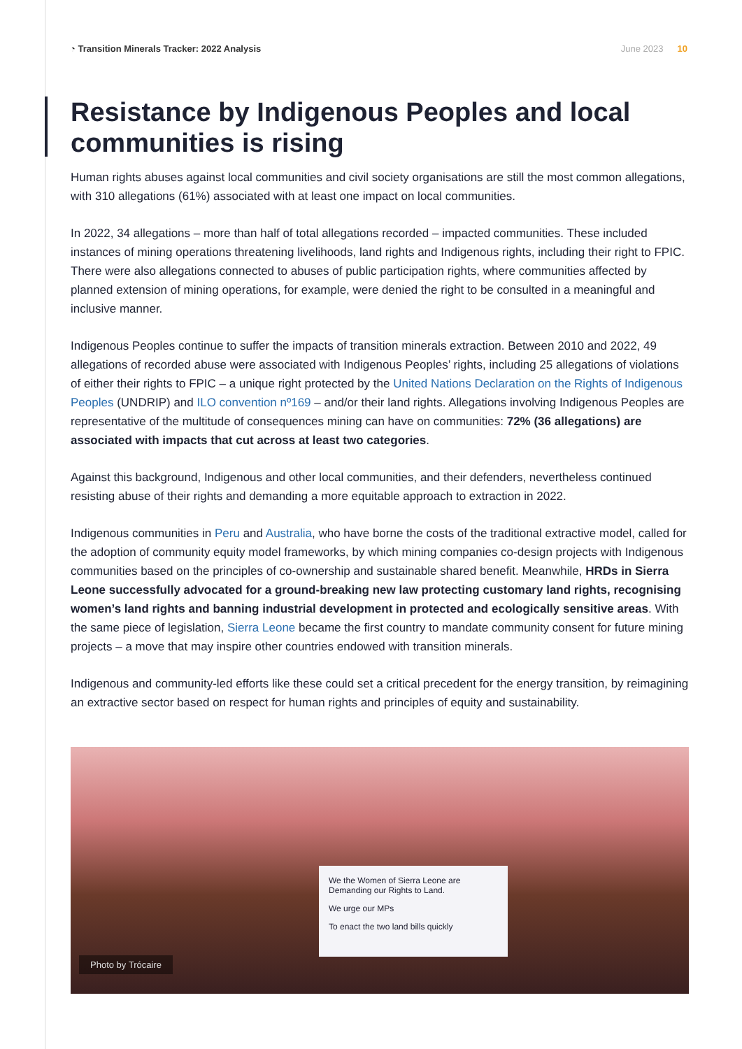◔ Transition Minerals Tracker: 2022 Analysis June 2023 10
Resistance by Indigenous Peoples and local communities is rising
Human rights abuses against local communities and civil society organisations are still the most common allegations, with 310 allegations (61%) associated with at least one impact on local communities.
In 2022, 34 allegations – more than half of total allegations recorded – impacted communities. These included instances of mining operations threatening livelihoods, land rights and Indigenous rights, including their right to FPIC. There were also allegations connected to abuses of public participation rights, where communities affected by planned extension of mining operations, for example, were denied the right to be consulted in a meaningful and inclusive manner.
Indigenous Peoples continue to suffer the impacts of transition minerals extraction. Between 2010 and 2022, 49 allegations of recorded abuse were associated with Indigenous Peoples’ rights, including 25 allegations of violations of either their rights to FPIC – a unique right protected by the United Nations Declaration on the Rights of Indigenous Peoples (UNDRIP) and ILO convention nº169 – and/or their land rights. Allegations involving Indigenous Peoples are representative of the multitude of consequences mining can have on communities: 72% (36 allegations) are associated with impacts that cut across at least two categories.
Against this background, Indigenous and other local communities, and their defenders, nevertheless continued resisting abuse of their rights and demanding a more equitable approach to extraction in 2022.
Indigenous communities in Peru and Australia, who have borne the costs of the traditional extractive model, called for the adoption of community equity model frameworks, by which mining companies co-design projects with Indigenous communities based on the principles of co-ownership and sustainable shared benefit. Meanwhile, HRDs in Sierra Leone successfully advocated for a ground-breaking new law protecting customary land rights, recognising women’s land rights and banning industrial development in protected and ecologically sensitive areas. With the same piece of legislation, Sierra Leone became the first country to mandate community consent for future mining projects – a move that may inspire other countries endowed with transition minerals.
Indigenous and community-led efforts like these could set a critical precedent for the energy transition, by reimagining an extractive sector based on respect for human rights and principles of equity and sustainability.
We the Women of Sierra Leone are Demanding our Rights to Land.
We urge our MPs
To enact the two land bills quickly
Photo by Trócaire